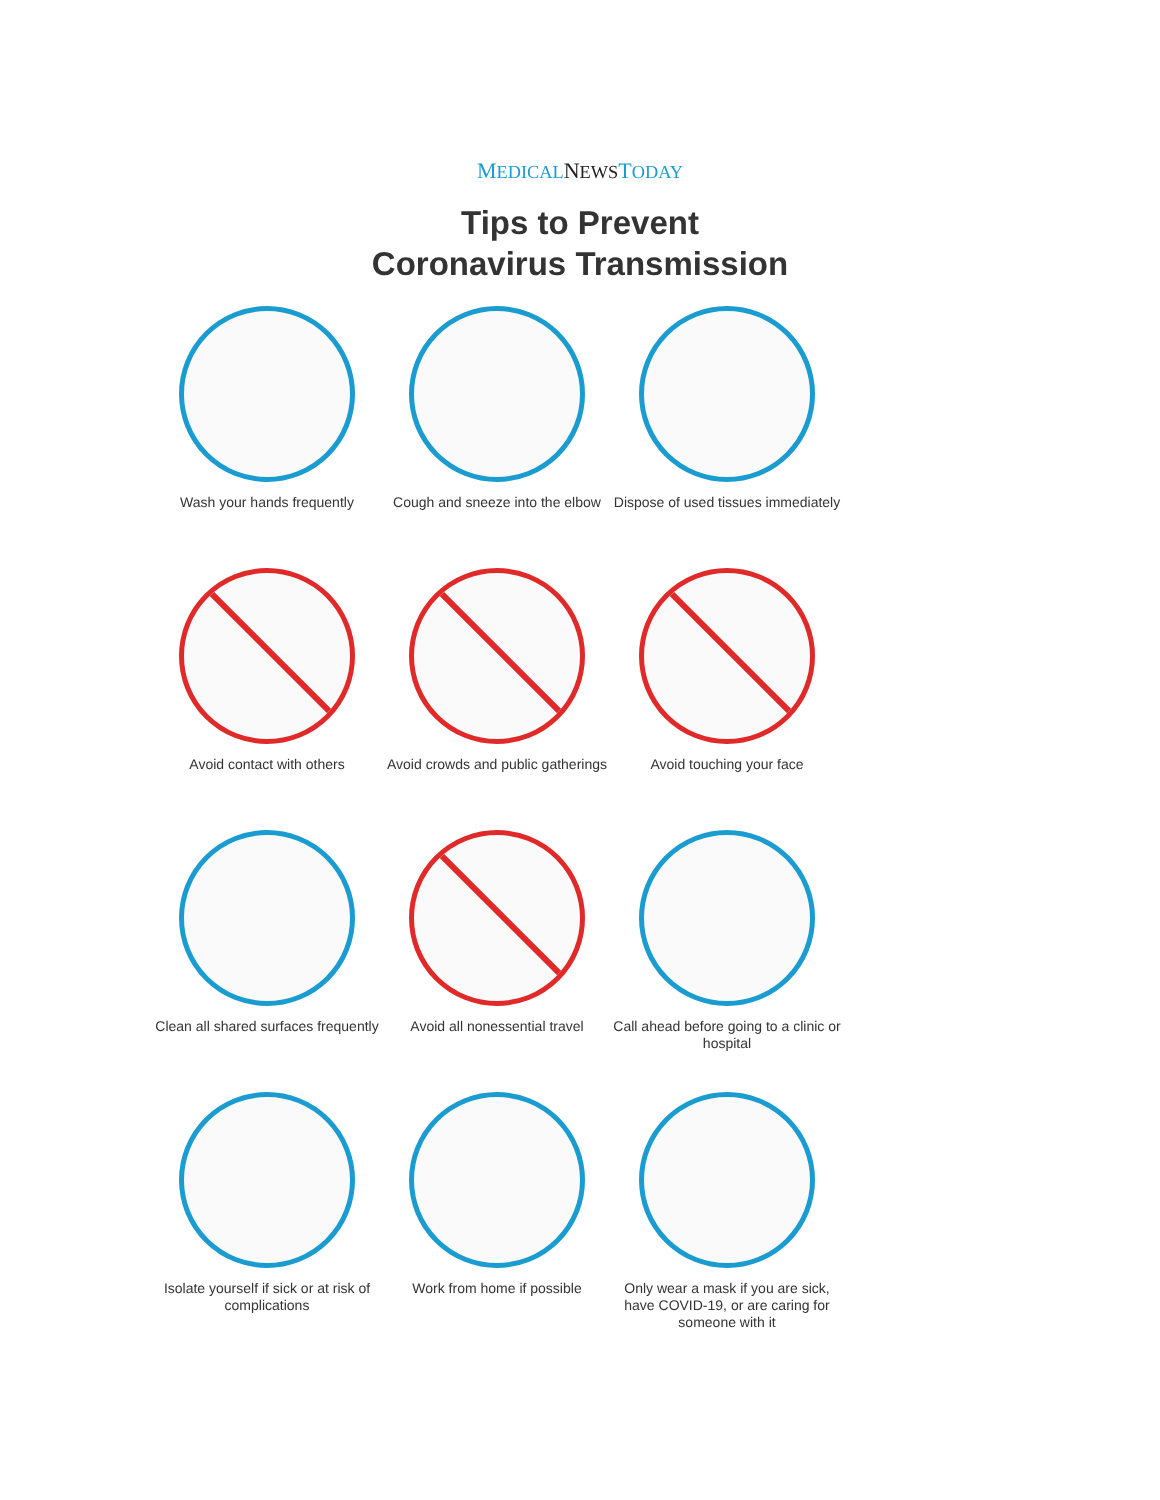MEDICAL NEWSTODAY
Tips to Prevent
Coronavirus Transmission
Wash your hands frequently
Cough and sneeze into the elbow
Dispose of used tissues immediately
Avoid contact with others
Avoid crowds and public gatherings
Avoid touching your face
Clean all shared surfaces frequently
Avoid all nonessential travel
Call ahead before going to a clinic or hospital
Isolate yourself if sick or at risk of complications
Work from home if possible
Only wear a mask if you are sick, have COVID-19, or are caring for someone with it